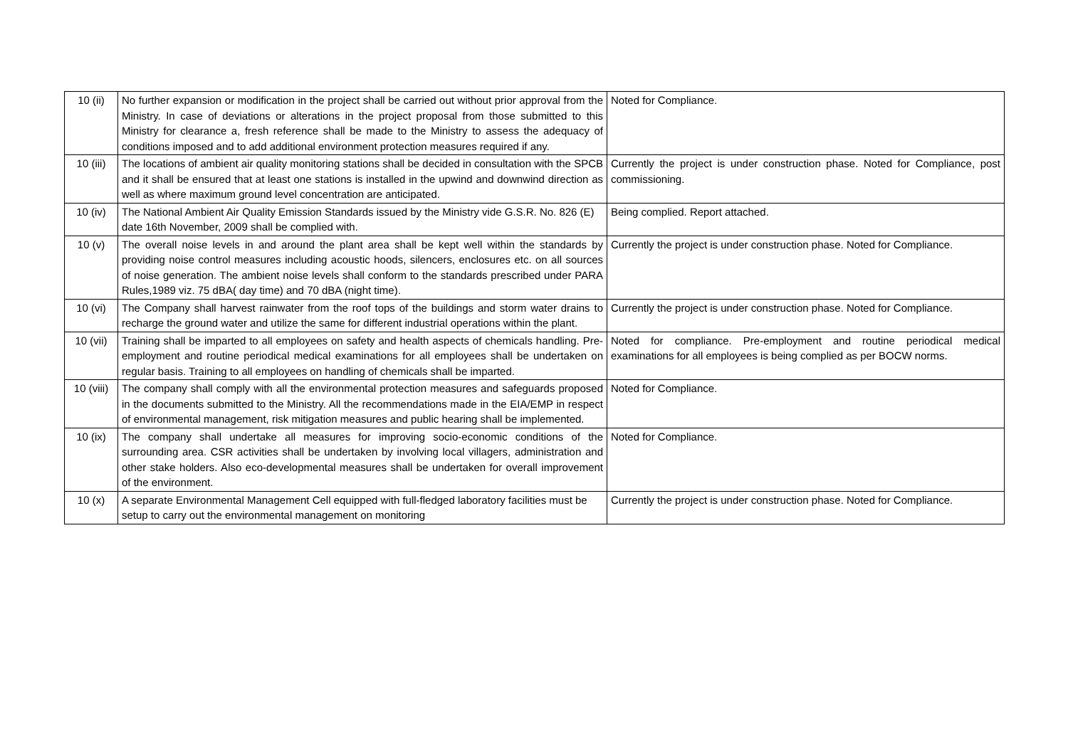| 10 (ii) | No further expansion or modification in the project shall be carried out without prior approval from the Ministry. In case of deviations or alterations in the project proposal from those submitted to this Ministry for clearance a, fresh reference shall be made to the Ministry to assess the adequacy of conditions imposed and to add additional environment protection measures required if any. | Noted for Compliance. |
| 10 (iii) | The locations of ambient air quality monitoring stations shall be decided in consultation with the SPCB and it shall be ensured that at least one stations is installed in the upwind and downwind direction as well as where maximum ground level concentration are anticipated. | Currently the project is under construction phase. Noted for Compliance, post commissioning. |
| 10 (iv) | The National Ambient Air Quality Emission Standards issued by the Ministry vide G.S.R. No. 826 (E) date 16th November, 2009 shall be complied with. | Being complied. Report attached. |
| 10 (v) | The overall noise levels in and around the plant area shall be kept well within the standards by providing noise control measures including acoustic hoods, silencers, enclosures etc. on all sources of noise generation. The ambient noise levels shall conform to the standards prescribed under PARA Rules,1989 viz. 75 dBA( day time) and 70 dBA (night time). | Currently the project is under construction phase. Noted for Compliance. |
| 10 (vi) | The Company shall harvest rainwater from the roof tops of the buildings and storm water drains to recharge the ground water and utilize the same for different industrial operations within the plant. | Currently the project is under construction phase. Noted for Compliance. |
| 10 (vii) | Training shall be imparted to all employees on safety and health aspects of chemicals handling. Pre-employment and routine periodical medical examinations for all employees shall be undertaken on regular basis. Training to all employees on handling of chemicals shall be imparted. | Noted for compliance. Pre-employment and routine periodical medical examinations for all employees is being complied as per BOCW norms. |
| 10 (viii) | The company shall comply with all the environmental protection measures and safeguards proposed in the documents submitted to the Ministry. All the recommendations made in the EIA/EMP in respect of environmental management, risk mitigation measures and public hearing shall be implemented. | Noted for Compliance. |
| 10 (ix) | The company shall undertake all measures for improving socio-economic conditions of the surrounding area. CSR activities shall be undertaken by involving local villagers, administration and other stake holders. Also eco-developmental measures shall be undertaken for overall improvement of the environment. | Noted for Compliance. |
| 10 (x) | A separate Environmental Management Cell equipped with full-fledged laboratory facilities must be setup to carry out the environmental management on monitoring | Currently the project is under construction phase. Noted for Compliance. |